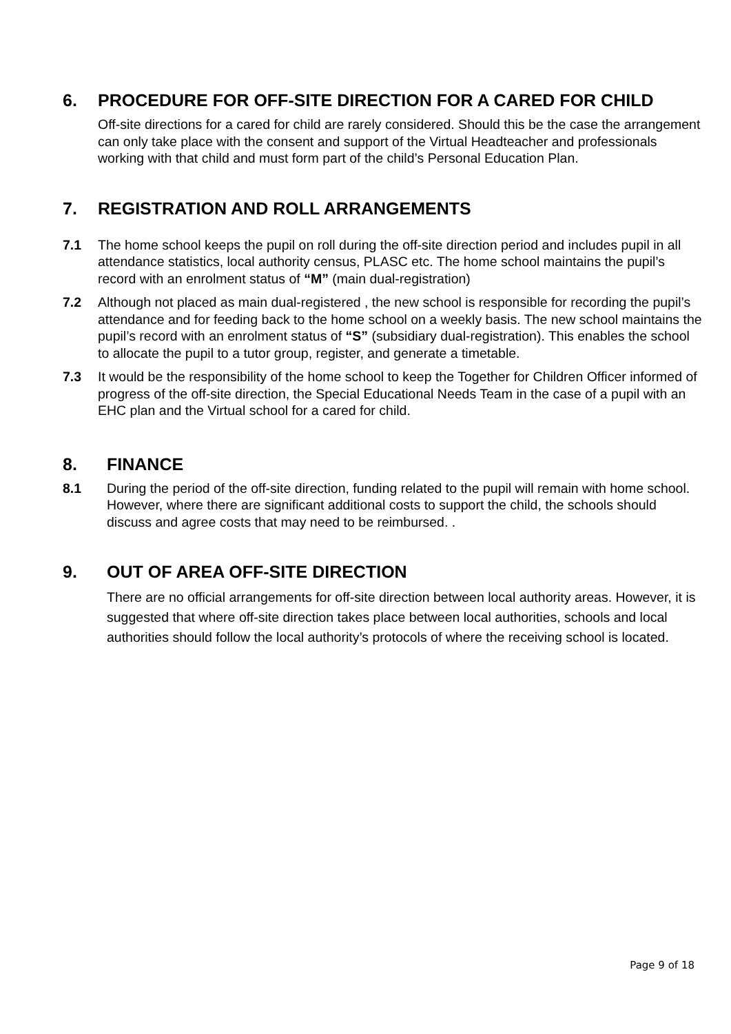6. PROCEDURE FOR OFF-SITE DIRECTION FOR A CARED FOR CHILD
Off-site directions for a cared for child are rarely considered. Should this be the case the arrangement can only take place with the consent and support of the Virtual Headteacher and professionals working with that child and must form part of the child’s Personal Education Plan.
7. REGISTRATION AND ROLL ARRANGEMENTS
7.1 The home school keeps the pupil on roll during the off-site direction period and includes pupil in all attendance statistics, local authority census, PLASC etc. The home school maintains the pupil’s record with an enrolment status of “M” (main dual-registration)
7.2 Although not placed as main dual-registered , the new school is responsible for recording the pupil’s attendance and for feeding back to the home school on a weekly basis. The new school maintains the pupil’s record with an enrolment status of “S” (subsidiary dual-registration). This enables the school to allocate the pupil to a tutor group, register, and generate a timetable.
7.3 It would be the responsibility of the home school to keep the Together for Children Officer informed of progress of the off-site direction, the Special Educational Needs Team in the case of a pupil with an EHC plan and the Virtual school for a cared for child.
8. FINANCE
8.1 During the period of the off-site direction, funding related to the pupil will remain with home school. However, where there are significant additional costs to support the child, the schools should discuss and agree costs that may need to be reimbursed. .
9. OUT OF AREA OFF-SITE DIRECTION
There are no official arrangements for off-site direction between local authority areas. However, it is suggested that where off-site direction takes place between local authorities, schools and local authorities should follow the local authority’s protocols of where the receiving school is located.
Page 9 of 18